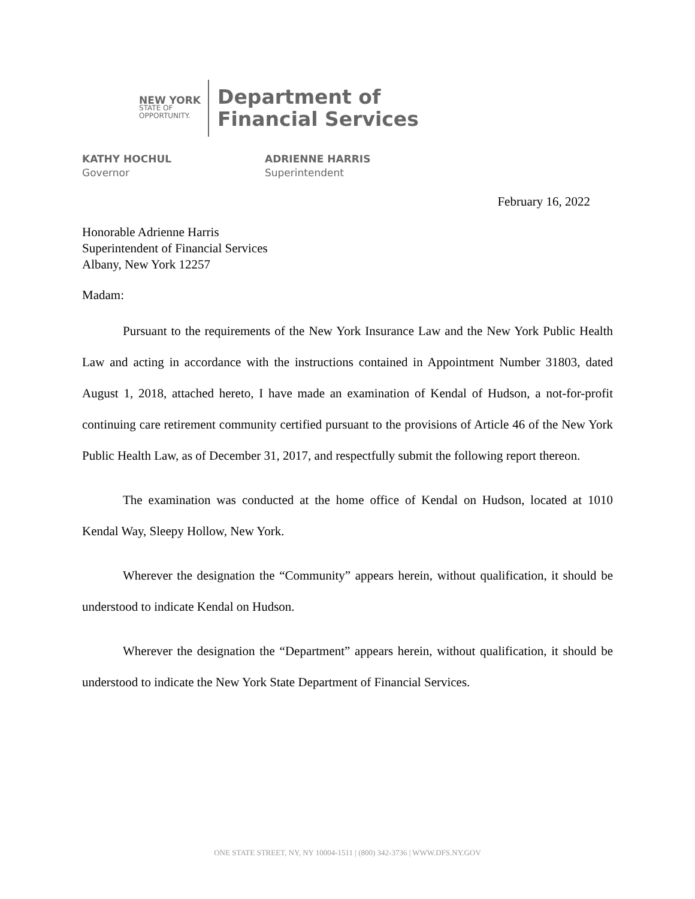NEW YORK
STATE OF
OPPORTUNITY.
Department of
Financial Services
KATHY HOCHUL
Governor
ADRIENNE HARRIS
Superintendent
February 16, 2022
Honorable Adrienne Harris
Superintendent of Financial Services
Albany, New York 12257
Madam:
Pursuant to the requirements of the New York Insurance Law and the New York Public Health Law and acting in accordance with the instructions contained in Appointment Number 31803, dated August 1, 2018, attached hereto, I have made an examination of Kendal of Hudson, a not-for-profit continuing care retirement community certified pursuant to the provisions of Article 46 of the New York Public Health Law, as of December 31, 2017, and respectfully submit the following report thereon.
The examination was conducted at the home office of Kendal on Hudson, located at 1010 Kendal Way, Sleepy Hollow, New York.
Wherever the designation the “Community” appears herein, without qualification, it should be understood to indicate Kendal on Hudson.
Wherever the designation the “Department” appears herein, without qualification, it should be understood to indicate the New York State Department of Financial Services.
ONE STATE STREET, NY, NY 10004-1511 | (800) 342-3736 | WWW.DFS.NY.GOV